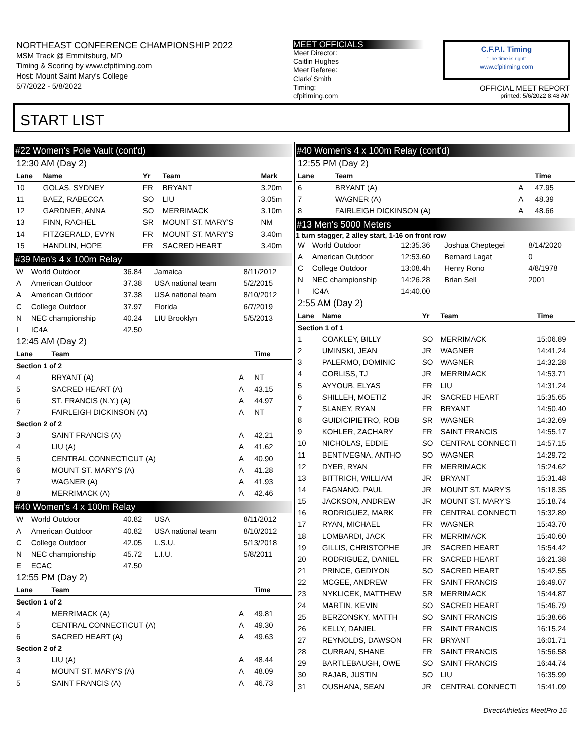NORTHEAST CONFERENCE CHAMPIONSHIP 2022
MSM Track @ Emmitsburg, MD
Timing & Scoring by www.cfpitiming.com
Host: Mount Saint Mary's College
5/7/2022 - 5/8/2022
MEET OFFICIALS
Meet Director:
Caitlin Hughes
Meet Referee:
Clark/ Smith
Timing:
cfpitiming.com
C.F.P.I. Timing
"The time is right"
www.cfpitiming.com
OFFICIAL MEET REPORT
printed: 5/6/2022 8:48 AM
START LIST
#22 Women's Pole Vault (cont'd)
12:30 AM (Day 2)
| Lane | Name | Yr | Team | Mark |
| --- | --- | --- | --- | --- |
| 10 | GOLAS, SYDNEY | FR | BRYANT | 3.20m |
| 11 | BAEZ, RABECCA | SO | LIU | 3.05m |
| 12 | GARDNER, ANNA | SO | MERRIMACK | 3.10m |
| 13 | FINN, RACHEL | SR | MOUNT ST. MARY'S | NM |
| 14 | FITZGERALD, EVYN | FR | MOUNT ST. MARY'S | 3.40m |
| 15 | HANDLIN, HOPE | FR | SACRED HEART | 3.40m |
#39 Men's 4 x 100m Relay
| W | World Outdoor | 36.84 | Jamaica | 8/11/2012 |
| A | American Outdoor | 37.38 | USA national team | 5/2/2015 |
| A | American Outdoor | 37.38 | USA national team | 8/10/2012 |
| C | College Outdoor | 37.97 | Florida | 6/7/2019 |
| N | NEC championship | 40.24 | LIU Brooklyn | 5/5/2013 |
| I | IC4A | 42.50 | | |
12:45 AM (Day 2)
| Lane | Team | | Time |
| --- | --- | --- | --- |
| Section 1 of 2 | | | |
| 4 | BRYANT (A) | A | NT |
| 5 | SACRED HEART (A) | A | 43.15 |
| 6 | ST. FRANCIS (N.Y.) (A) | A | 44.97 |
| 7 | FAIRLEIGH DICKINSON (A) | A | NT |
| Section 2 of 2 | | | |
| 3 | SAINT FRANCIS (A) | A | 42.21 |
| 4 | LIU (A) | A | 41.62 |
| 5 | CENTRAL CONNECTICUT (A) | A | 40.90 |
| 6 | MOUNT ST. MARY'S (A) | A | 41.28 |
| 7 | WAGNER (A) | A | 41.93 |
| 8 | MERRIMACK (A) | A | 42.46 |
#40 Women's 4 x 100m Relay
| W | World Outdoor | 40.82 | USA | 8/11/2012 |
| A | American Outdoor | 40.82 | USA national team | 8/10/2012 |
| C | College Outdoor | 42.05 | L.S.U. | 5/13/2018 |
| N | NEC championship | 45.72 | L.I.U. | 5/8/2011 |
| E | ECAC | 47.50 | | |
12:55 PM (Day 2)
| Lane | Team | | Time |
| --- | --- | --- | --- |
| Section 1 of 2 | | | |
| 4 | MERRIMACK (A) | A | 49.81 |
| 5 | CENTRAL CONNECTICUT (A) | A | 49.30 |
| 6 | SACRED HEART (A) | A | 49.63 |
| Section 2 of 2 | | | |
| 3 | LIU (A) | A | 48.44 |
| 4 | MOUNT ST. MARY'S (A) | A | 48.09 |
| 5 | SAINT FRANCIS (A) | A | 46.73 |
#40 Women's 4 x 100m Relay (cont'd)
12:55 PM (Day 2)
| Lane | Team | | Time |
| --- | --- | --- | --- |
| 6 | BRYANT (A) | A | 47.95 |
| 7 | WAGNER (A) | A | 48.39 |
| 8 | FAIRLEIGH DICKINSON (A) | A | 48.66 |
#13 Men's 5000 Meters
1 turn stagger, 2 alley start, 1-16 on front row
| W | World Outdoor | 12:35.36 | Joshua Cheptegei | 8/14/2020 |
| A | American Outdoor | 12:53.60 | Bernard Lagat | 0 |
| C | College Outdoor | 13:08.4h | Henry Rono | 4/8/1978 |
| N | NEC championship | 14:26.28 | Brian Sell | 2001 |
| I | IC4A | 14:40.00 | | |
2:55 AM (Day 2)
| Lane | Name | Yr | Team | Time |
| --- | --- | --- | --- | --- |
| Section 1 of 1 | | | | |
| 1 | COAKLEY, BILLY | SO | MERRIMACK | 15:06.89 |
| 2 | UMINSKI, JEAN | JR | WAGNER | 14:41.24 |
| 3 | PALERMO, DOMINIC | SO | WAGNER | 14:32.28 |
| 4 | CORLISS, TJ | JR | MERRIMACK | 14:53.71 |
| 5 | AYYOUB, ELYAS | FR | LIU | 14:31.24 |
| 6 | SHILLEH, MOETIZ | JR | SACRED HEART | 15:35.65 |
| 7 | SLANEY, RYAN | FR | BRYANT | 14:50.40 |
| 8 | GUIDICIPIETRO, ROB | SR | WAGNER | 14:32.69 |
| 9 | KOHLER, ZACHARY | FR | SAINT FRANCIS | 14:55.17 |
| 10 | NICHOLAS, EDDIE | SO | CENTRAL CONNECTI | 14:57.15 |
| 11 | BENTIVEGNA, ANTHO | SO | WAGNER | 14:29.72 |
| 12 | DYER, RYAN | FR | MERRIMACK | 15:24.62 |
| 13 | BITTRICH, WILLIAM | JR | BRYANT | 15:31.48 |
| 14 | FAGNANO, PAUL | JR | MOUNT ST. MARY'S | 15:18.35 |
| 15 | JACKSON, ANDREW | JR | MOUNT ST. MARY'S | 15:18.74 |
| 16 | RODRIGUEZ, MARK | FR | CENTRAL CONNECTI | 15:32.89 |
| 17 | RYAN, MICHAEL | FR | WAGNER | 15:43.70 |
| 18 | LOMBARDI, JACK | FR | MERRIMACK | 15:40.60 |
| 19 | GILLIS, CHRISTOPHE | JR | SACRED HEART | 15:54.42 |
| 20 | RODRIGUEZ, DANIEL | FR | SACRED HEART | 16:21.38 |
| 21 | PRINCE, GEDIYON | SO | SACRED HEART | 15:42.55 |
| 22 | MCGEE, ANDREW | FR | SAINT FRANCIS | 16:49.07 |
| 23 | NYKLICEK, MATTHEW | SR | MERRIMACK | 15:44.87 |
| 24 | MARTIN, KEVIN | SO | SACRED HEART | 15:46.79 |
| 25 | BERZONSKY, MATTH | SO | SAINT FRANCIS | 15:38.66 |
| 26 | KELLY, DANIEL | FR | SAINT FRANCIS | 16:15.24 |
| 27 | REYNOLDS, DAWSON | FR | BRYANT | 16:01.71 |
| 28 | CURRAN, SHANE | FR | SAINT FRANCIS | 15:56.58 |
| 29 | BARTLEBAUGH, OWE | SO | SAINT FRANCIS | 16:44.74 |
| 30 | RAJAB, JUSTIN | SO | LIU | 16:35.99 |
| 31 | OUSHANA, SEAN | JR | CENTRAL CONNECTI | 15:41.09 |
DirectAthletics MeetPro 15